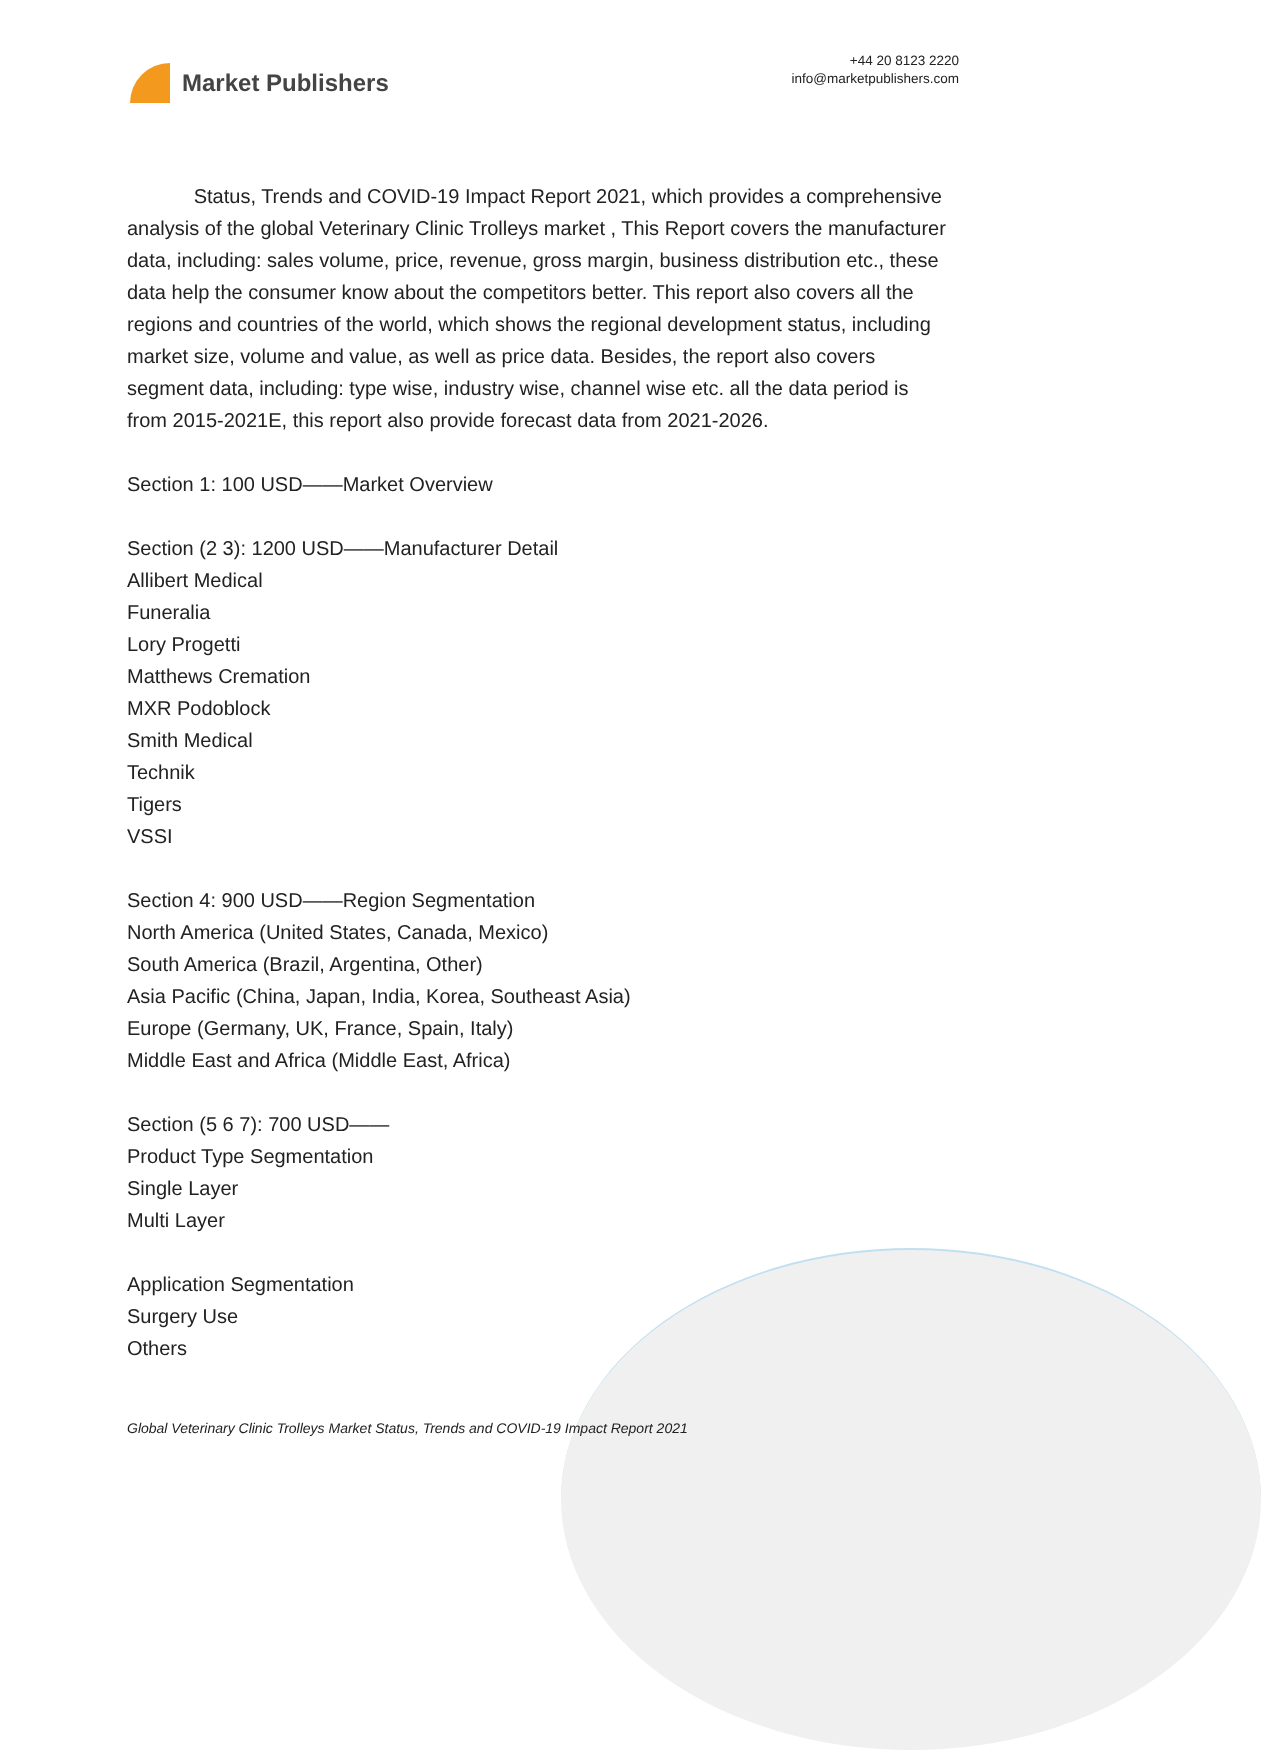Market Publishers
+44 20 8123 2220
info@marketpublishers.com
Status, Trends and COVID-19 Impact Report 2021, which provides a comprehensive analysis of the global Veterinary Clinic Trolleys market , This Report covers the manufacturer data, including: sales volume, price, revenue, gross margin, business distribution etc., these data help the consumer know about the competitors better. This report also covers all the regions and countries of the world, which shows the regional development status, including market size, volume and value, as well as price data. Besides, the report also covers segment data, including: type wise, industry wise, channel wise etc. all the data period is from 2015-2021E, this report also provide forecast data from 2021-2026.
Section 1: 100 USD——Market Overview
Section (2 3): 1200 USD——Manufacturer Detail
Allibert Medical
Funeralia
Lory Progetti
Matthews Cremation
MXR Podoblock
Smith Medical
Technik
Tigers
VSSI
Section 4: 900 USD——Region Segmentation
North America (United States, Canada, Mexico)
South America (Brazil, Argentina, Other)
Asia Pacific (China, Japan, India, Korea, Southeast Asia)
Europe (Germany, UK, France, Spain, Italy)
Middle East and Africa (Middle East, Africa)
Section (5 6 7): 700 USD——
Product Type Segmentation
Single Layer
Multi Layer
Application Segmentation
Surgery Use
Others
Global Veterinary Clinic Trolleys Market Status, Trends and COVID-19 Impact Report 2021